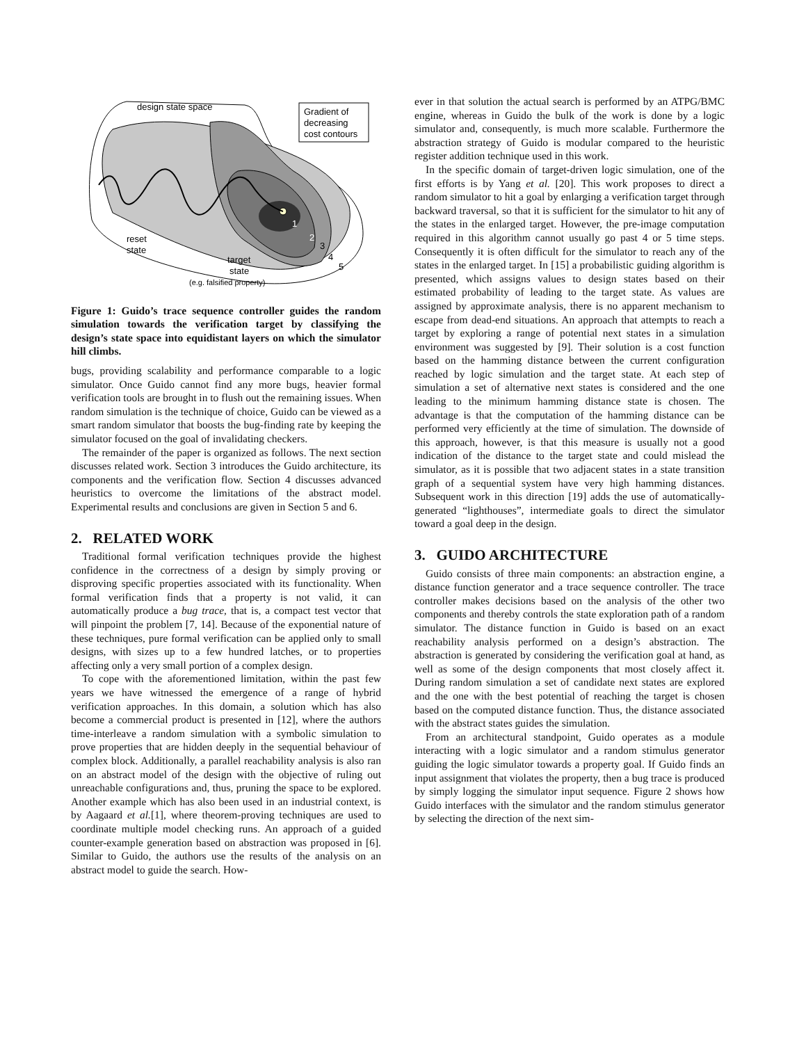Gradient of
decreasing
cost contours
design state space
reset
state
target
state
(e.g. falsified property)
1
2
3
4
5
Figure 1: Guido’s trace sequence controller guides the random simulation towards the verification target by classifying the design’s state space into equidistant layers on which the simulator hill climbs.
bugs, providing scalability and performance comparable to a logic simulator. Once Guido cannot find any more bugs, heavier formal verification tools are brought in to flush out the remaining issues. When random simulation is the technique of choice, Guido can be viewed as a smart random simulator that boosts the bug-finding rate by keeping the simulator focused on the goal of invalidating checkers.
The remainder of the paper is organized as follows. The next section discusses related work. Section 3 introduces the Guido architecture, its components and the verification flow. Section 4 discusses advanced heuristics to overcome the limitations of the abstract model. Experimental results and conclusions are given in Section 5 and 6.
2. RELATED WORK
Traditional formal verification techniques provide the highest confidence in the correctness of a design by simply proving or disproving specific properties associated with its functionality. When formal verification finds that a property is not valid, it can automatically produce a bug trace, that is, a compact test vector that will pinpoint the problem [7, 14]. Because of the exponential nature of these techniques, pure formal verification can be applied only to small designs, with sizes up to a few hundred latches, or to properties affecting only a very small portion of a complex design.
To cope with the aforementioned limitation, within the past few years we have witnessed the emergence of a range of hybrid verification approaches. In this domain, a solution which has also become a commercial product is presented in [12], where the authors time-interleave a random simulation with a symbolic simulation to prove properties that are hidden deeply in the sequential behaviour of complex block. Additionally, a parallel reachability analysis is also ran on an abstract model of the design with the objective of ruling out unreachable configurations and, thus, pruning the space to be explored. Another example which has also been used in an industrial context, is by Aagaard et al.[1], where theorem-proving techniques are used to coordinate multiple model checking runs. An approach of a guided counter-example generation based on abstraction was proposed in [6]. Similar to Guido, the authors use the results of the analysis on an abstract model to guide the search. How-
ever in that solution the actual search is performed by an ATPG/BMC engine, whereas in Guido the bulk of the work is done by a logic simulator and, consequently, is much more scalable. Furthermore the abstraction strategy of Guido is modular compared to the heuristic register addition technique used in this work.
In the specific domain of target-driven logic simulation, one of the first efforts is by Yang et al. [20]. This work proposes to direct a random simulator to hit a goal by enlarging a verification target through backward traversal, so that it is sufficient for the simulator to hit any of the states in the enlarged target. However, the pre-image computation required in this algorithm cannot usually go past 4 or 5 time steps. Consequently it is often difficult for the simulator to reach any of the states in the enlarged target. In [15] a probabilistic guiding algorithm is presented, which assigns values to design states based on their estimated probability of leading to the target state. As values are assigned by approximate analysis, there is no apparent mechanism to escape from dead-end situations. An approach that attempts to reach a target by exploring a range of potential next states in a simulation environment was suggested by [9]. Their solution is a cost function based on the hamming distance between the current configuration reached by logic simulation and the target state. At each step of simulation a set of alternative next states is considered and the one leading to the minimum hamming distance state is chosen. The advantage is that the computation of the hamming distance can be performed very efficiently at the time of simulation. The downside of this approach, however, is that this measure is usually not a good indication of the distance to the target state and could mislead the simulator, as it is possible that two adjacent states in a state transition graph of a sequential system have very high hamming distances. Subsequent work in this direction [19] adds the use of automatically-generated “lighthouses”, intermediate goals to direct the simulator toward a goal deep in the design.
3. GUIDO ARCHITECTURE
Guido consists of three main components: an abstraction engine, a distance function generator and a trace sequence controller. The trace controller makes decisions based on the analysis of the other two components and thereby controls the state exploration path of a random simulator. The distance function in Guido is based on an exact reachability analysis performed on a design’s abstraction. The abstraction is generated by considering the verification goal at hand, as well as some of the design components that most closely affect it. During random simulation a set of candidate next states are explored and the one with the best potential of reaching the target is chosen based on the computed distance function. Thus, the distance associated with the abstract states guides the simulation.
From an architectural standpoint, Guido operates as a module interacting with a logic simulator and a random stimulus generator guiding the logic simulator towards a property goal. If Guido finds an input assignment that violates the property, then a bug trace is produced by simply logging the simulator input sequence. Figure 2 shows how Guido interfaces with the simulator and the random stimulus generator by selecting the direction of the next sim-